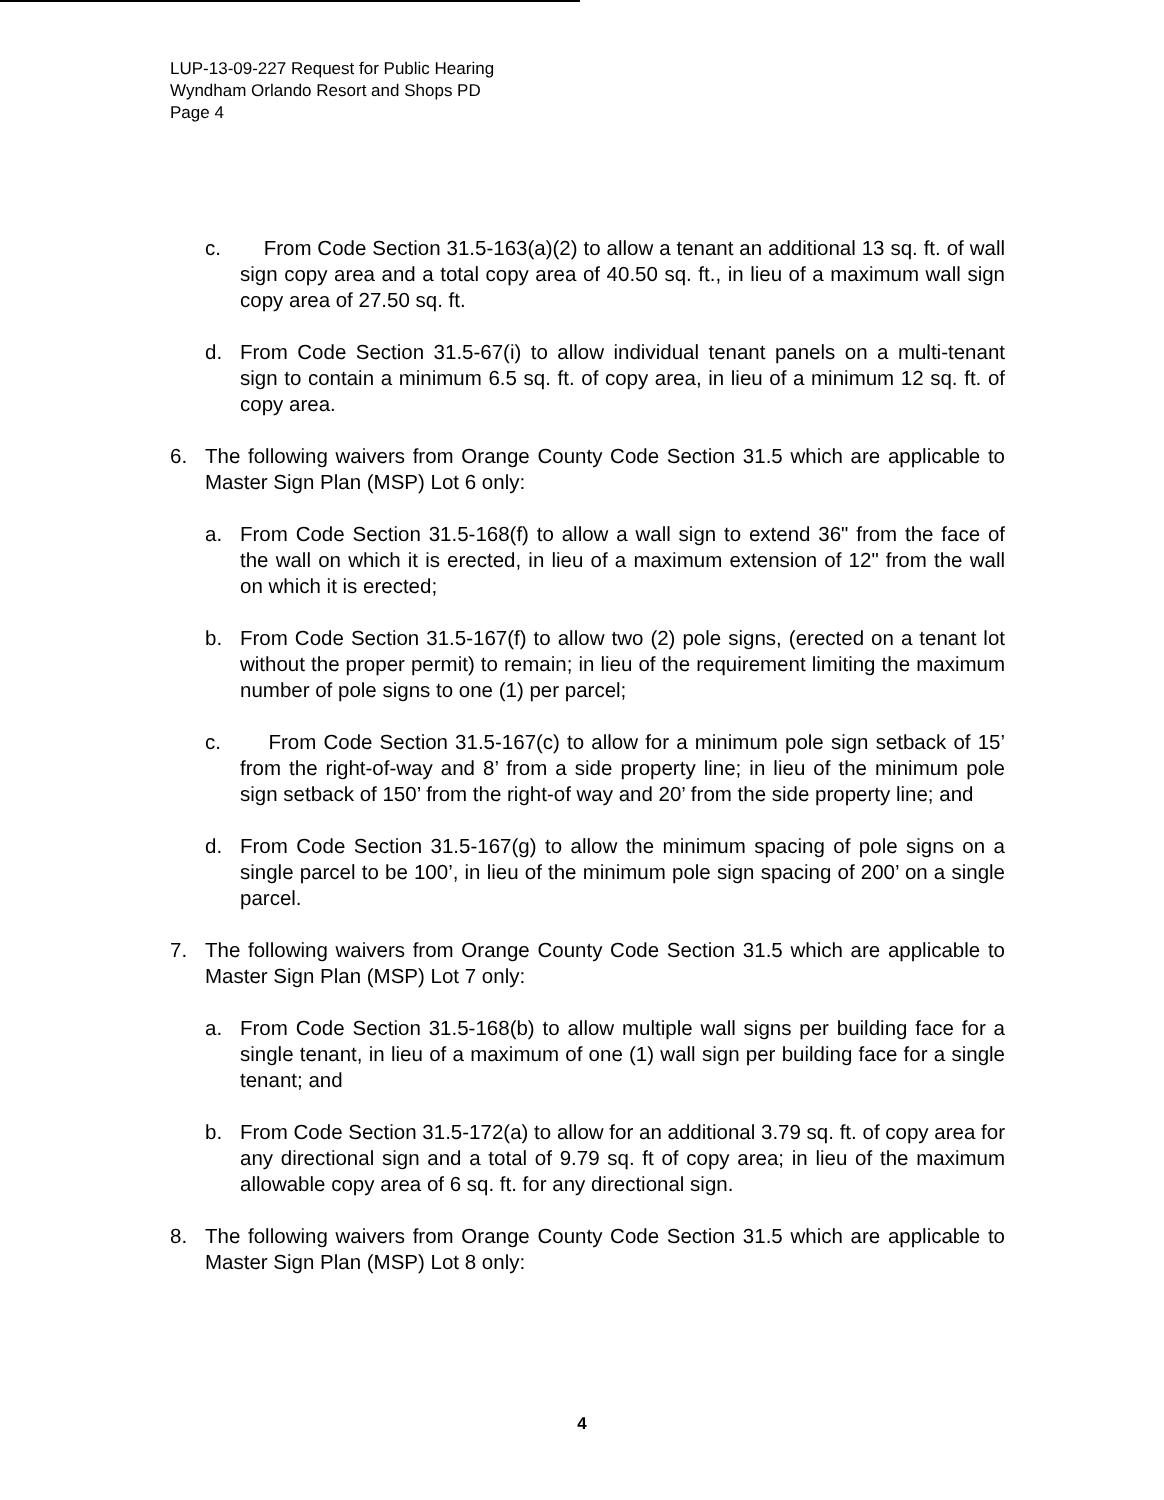LUP-13-09-227 Request for Public Hearing
Wyndham Orlando Resort and Shops PD
Page 4
c. From Code Section 31.5-163(a)(2) to allow a tenant an additional 13 sq. ft. of wall sign copy area and a total copy area of 40.50 sq. ft., in lieu of a maximum wall sign copy area of 27.50 sq. ft.
d. From Code Section 31.5-67(i) to allow individual tenant panels on a multi-tenant sign to contain a minimum 6.5 sq. ft. of copy area, in lieu of a minimum 12 sq. ft. of copy area.
6. The following waivers from Orange County Code Section 31.5 which are applicable to Master Sign Plan (MSP) Lot 6 only:
a. From Code Section 31.5-168(f) to allow a wall sign to extend 36" from the face of the wall on which it is erected, in lieu of a maximum extension of 12" from the wall on which it is erected;
b. From Code Section 31.5-167(f) to allow two (2) pole signs, (erected on a tenant lot without the proper permit) to remain; in lieu of the requirement limiting the maximum number of pole signs to one (1) per parcel;
c. From Code Section 31.5-167(c) to allow for a minimum pole sign setback of 15’ from the right-of-way and 8’ from a side property line; in lieu of the minimum pole sign setback of 150’ from the right-of way and 20’ from the side property line; and
d. From Code Section 31.5-167(g) to allow the minimum spacing of pole signs on a single parcel to be 100’, in lieu of the minimum pole sign spacing of 200’ on a single parcel.
7. The following waivers from Orange County Code Section 31.5 which are applicable to Master Sign Plan (MSP) Lot 7 only:
a. From Code Section 31.5-168(b) to allow multiple wall signs per building face for a single tenant, in lieu of a maximum of one (1) wall sign per building face for a single tenant; and
b. From Code Section 31.5-172(a) to allow for an additional 3.79 sq. ft. of copy area for any directional sign and a total of 9.79 sq. ft of copy area; in lieu of the maximum allowable copy area of 6 sq. ft. for any directional sign.
8. The following waivers from Orange County Code Section 31.5 which are applicable to Master Sign Plan (MSP) Lot 8 only:
4